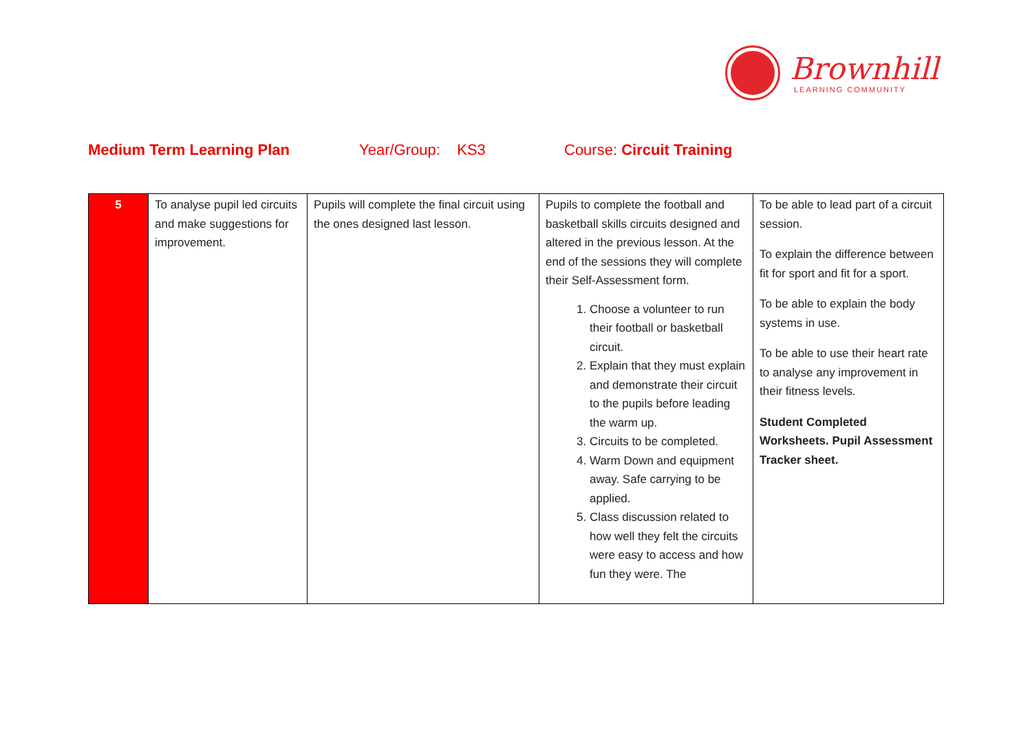Brownhill
LEARNING COMMUNITY
Medium Term Learning Plan Year/Group: KS3 Course: Circuit Training
| 5 | To analyse pupil led circuits and make suggestions for improvement. | Pupils will complete the final circuit using the ones designed last lesson. | Pupils to complete the football and basketball skills circuits designed and altered in the previous lesson. At the end of the sessions they will complete their Self-Assessment form. 1. Choose a volunteer to run their football or basketball circuit. 2. Explain that they must explain and demonstrate their circuit to the pupils before leading the warm up. 3. Circuits to be completed. 4. Warm Down and equipment away. Safe carrying to be applied. 5. Class discussion related to how well they felt the circuits were easy to access and how fun they were. The | To be able to lead part of a circuit session. To explain the difference between fit for sport and fit for a sport. To be able to explain the body systems in use. To be able to use their heart rate to analyse any improvement in their fitness levels. Student Completed Worksheets. Pupil Assessment Tracker sheet. |